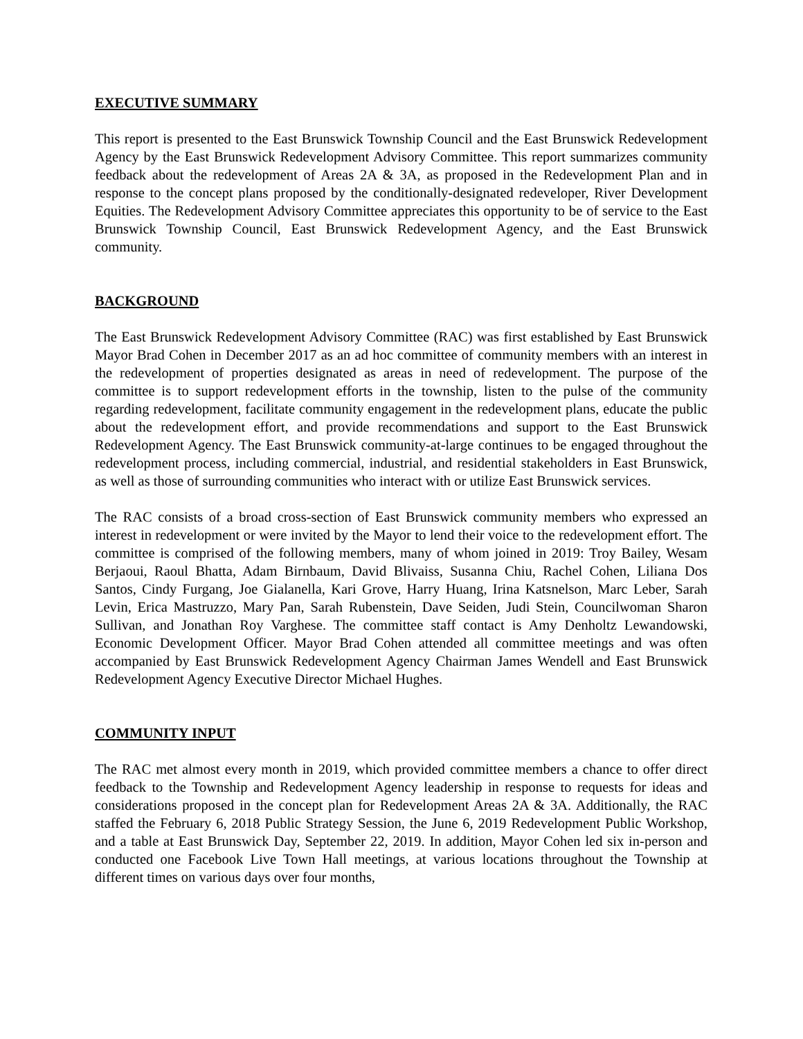EXECUTIVE SUMMARY
This report is presented to the East Brunswick Township Council and the East Brunswick Redevelopment Agency by the East Brunswick Redevelopment Advisory Committee. This report summarizes community feedback about the redevelopment of Areas 2A & 3A, as proposed in the Redevelopment Plan and in response to the concept plans proposed by the conditionally-designated redeveloper, River Development Equities. The Redevelopment Advisory Committee appreciates this opportunity to be of service to the East Brunswick Township Council, East Brunswick Redevelopment Agency, and the East Brunswick community.
BACKGROUND
The East Brunswick Redevelopment Advisory Committee (RAC) was first established by East Brunswick Mayor Brad Cohen in December 2017 as an ad hoc committee of community members with an interest in the redevelopment of properties designated as areas in need of redevelopment. The purpose of the committee is to support redevelopment efforts in the township, listen to the pulse of the community regarding redevelopment, facilitate community engagement in the redevelopment plans, educate the public about the redevelopment effort, and provide recommendations and support to the East Brunswick Redevelopment Agency. The East Brunswick community-at-large continues to be engaged throughout the redevelopment process, including commercial, industrial, and residential stakeholders in East Brunswick, as well as those of surrounding communities who interact with or utilize East Brunswick services.
The RAC consists of a broad cross-section of East Brunswick community members who expressed an interest in redevelopment or were invited by the Mayor to lend their voice to the redevelopment effort. The committee is comprised of the following members, many of whom joined in 2019: Troy Bailey, Wesam Berjaoui, Raoul Bhatta, Adam Birnbaum, David Blivaiss, Susanna Chiu, Rachel Cohen, Liliana Dos Santos, Cindy Furgang, Joe Gialanella, Kari Grove, Harry Huang, Irina Katsnelson, Marc Leber, Sarah Levin, Erica Mastruzzo, Mary Pan, Sarah Rubenstein, Dave Seiden, Judi Stein, Councilwoman Sharon Sullivan, and Jonathan Roy Varghese. The committee staff contact is Amy Denholtz Lewandowski, Economic Development Officer. Mayor Brad Cohen attended all committee meetings and was often accompanied by East Brunswick Redevelopment Agency Chairman James Wendell and East Brunswick Redevelopment Agency Executive Director Michael Hughes.
COMMUNITY INPUT
The RAC met almost every month in 2019, which provided committee members a chance to offer direct feedback to the Township and Redevelopment Agency leadership in response to requests for ideas and considerations proposed in the concept plan for Redevelopment Areas 2A & 3A. Additionally, the RAC staffed the February 6, 2018 Public Strategy Session, the June 6, 2019 Redevelopment Public Workshop, and a table at East Brunswick Day, September 22, 2019. In addition, Mayor Cohen led six in-person and conducted one Facebook Live Town Hall meetings, at various locations throughout the Township at different times on various days over four months,